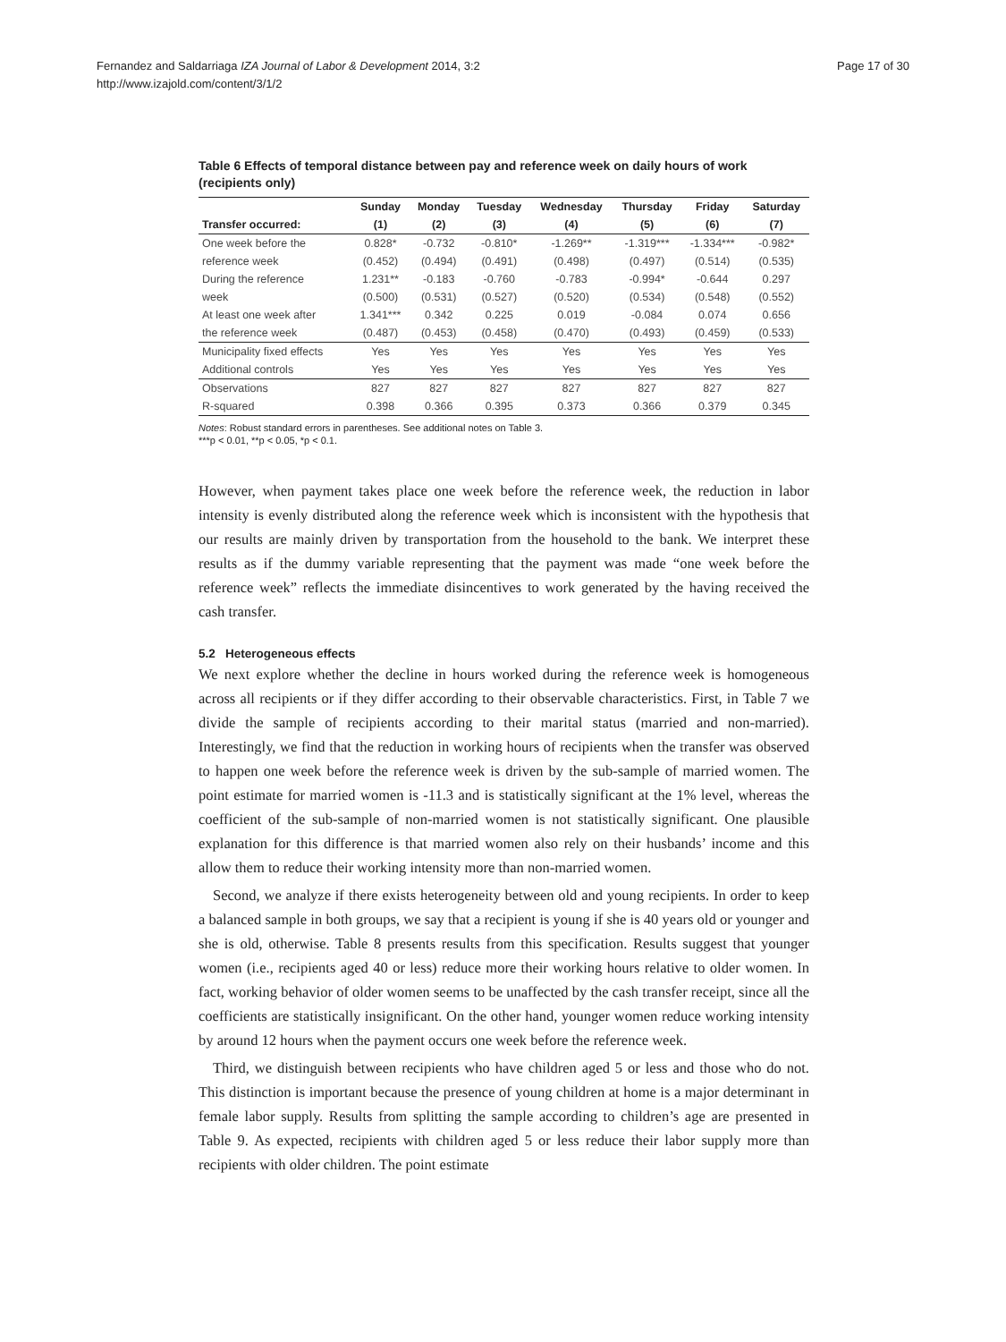Page 17 of 30 Fernandez and Saldarriaga IZA Journal of Labor & Development 2014, 3:2
http://www.izajold.com/content/3/1/2
Table 6 Effects of temporal distance between pay and reference week on daily hours of work (recipients only)
| | Sunday | Monday | Tuesday | Wednesday | Thursday | Friday | Saturday |
| --- | --- | --- | --- | --- | --- | --- | --- |
| Transfer occurred: | (1) | (2) | (3) | (4) | (5) | (6) | (7) |
| One week before the | 0.828* | -0.732 | -0.810* | -1.269** | -1.319*** | -1.334*** | -0.982* |
| reference week | (0.452) | (0.494) | (0.491) | (0.498) | (0.497) | (0.514) | (0.535) |
| During the reference | 1.231** | -0.183 | -0.760 | -0.783 | -0.994* | -0.644 | 0.297 |
| week | (0.500) | (0.531) | (0.527) | (0.520) | (0.534) | (0.548) | (0.552) |
| At least one week after | 1.341*** | 0.342 | 0.225 | 0.019 | -0.084 | 0.074 | 0.656 |
| the reference week | (0.487) | (0.453) | (0.458) | (0.470) | (0.493) | (0.459) | (0.533) |
| Municipality fixed effects | Yes | Yes | Yes | Yes | Yes | Yes | Yes |
| Additional controls | Yes | Yes | Yes | Yes | Yes | Yes | Yes |
| Observations | 827 | 827 | 827 | 827 | 827 | 827 | 827 |
| R-squared | 0.398 | 0.366 | 0.395 | 0.373 | 0.366 | 0.379 | 0.345 |
Notes: Robust standard errors in parentheses. See additional notes on Table 3.
***p < 0.01, **p < 0.05, *p < 0.1.
However, when payment takes place one week before the reference week, the reduction in labor intensity is evenly distributed along the reference week which is inconsistent with the hypothesis that our results are mainly driven by transportation from the household to the bank. We interpret these results as if the dummy variable representing that the payment was made “one week before the reference week” reflects the immediate disincentives to work generated by the having received the cash transfer.
5.2 Heterogeneous effects
We next explore whether the decline in hours worked during the reference week is homogeneous across all recipients or if they differ according to their observable characteristics. First, in Table 7 we divide the sample of recipients according to their marital status (married and non-married). Interestingly, we find that the reduction in working hours of recipients when the transfer was observed to happen one week before the reference week is driven by the sub-sample of married women. The point estimate for married women is -11.3 and is statistically significant at the 1% level, whereas the coefficient of the sub-sample of non-married women is not statistically significant. One plausible explanation for this difference is that married women also rely on their husbands’ income and this allow them to reduce their working intensity more than non-married women.
Second, we analyze if there exists heterogeneity between old and young recipients. In order to keep a balanced sample in both groups, we say that a recipient is young if she is 40 years old or younger and she is old, otherwise. Table 8 presents results from this specification. Results suggest that younger women (i.e., recipients aged 40 or less) reduce more their working hours relative to older women. In fact, working behavior of older women seems to be unaffected by the cash transfer receipt, since all the coefficients are statistically insignificant. On the other hand, younger women reduce working intensity by around 12 hours when the payment occurs one week before the reference week.
Third, we distinguish between recipients who have children aged 5 or less and those who do not. This distinction is important because the presence of young children at home is a major determinant in female labor supply. Results from splitting the sample according to children’s age are presented in Table 9. As expected, recipients with children aged 5 or less reduce their labor supply more than recipients with older children. The point estimate